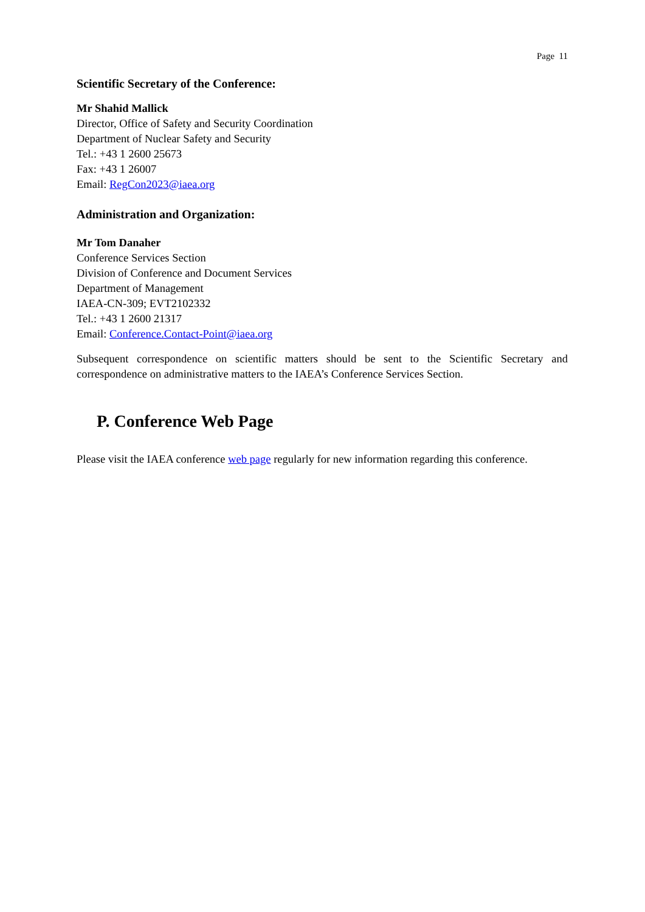Page 11
Scientific Secretary of the Conference:
Mr Shahid Mallick
Director, Office of Safety and Security Coordination
Department of Nuclear Safety and Security
Tel.: +43 1 2600 25673
Fax: +43 1 26007
Email: RegCon2023@iaea.org
Administration and Organization:
Mr Tom Danaher
Conference Services Section
Division of Conference and Document Services
Department of Management
IAEA-CN-309; EVT2102332
Tel.: +43 1 2600 21317
Email: Conference.Contact-Point@iaea.org
Subsequent correspondence on scientific matters should be sent to the Scientific Secretary and correspondence on administrative matters to the IAEA’s Conference Services Section.
P. Conference Web Page
Please visit the IAEA conference web page regularly for new information regarding this conference.